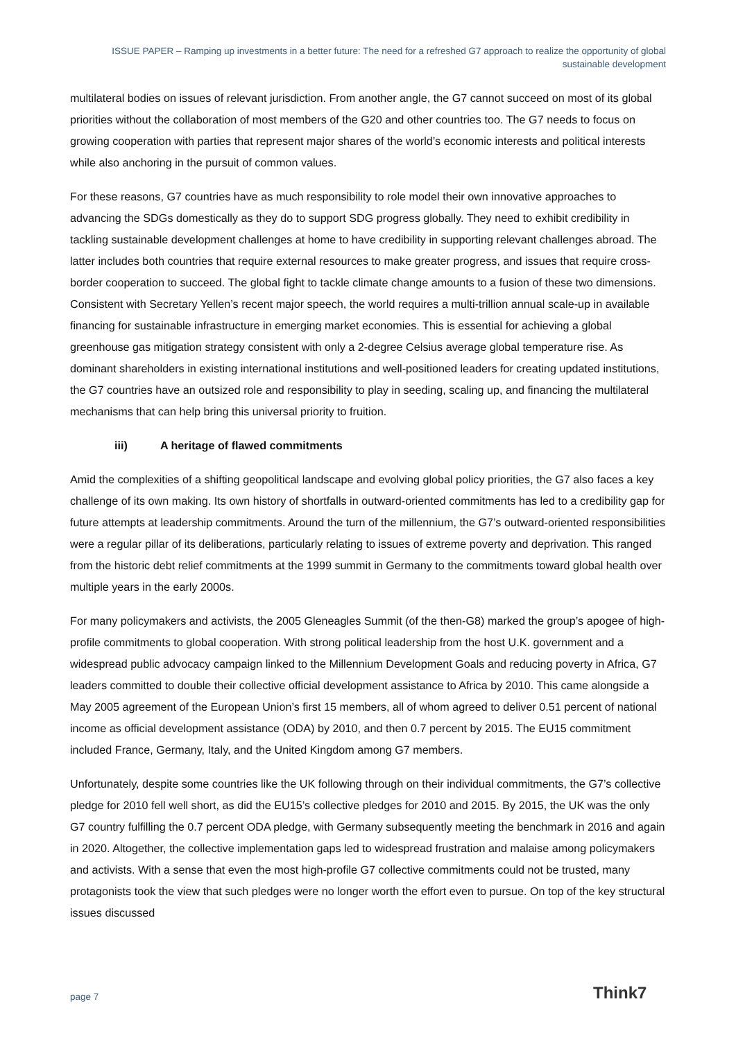ISSUE PAPER – Ramping up investments in a better future: The need for a refreshed G7 approach to realize the opportunity of global sustainable development
multilateral bodies on issues of relevant jurisdiction. From another angle, the G7 cannot succeed on most of its global priorities without the collaboration of most members of the G20 and other countries too. The G7 needs to focus on growing cooperation with parties that represent major shares of the world’s economic interests and political interests while also anchoring in the pursuit of common values.
For these reasons, G7 countries have as much responsibility to role model their own innovative approaches to advancing the SDGs domestically as they do to support SDG progress globally. They need to exhibit credibility in tackling sustainable development challenges at home to have credibility in supporting relevant challenges abroad. The latter includes both countries that require external resources to make greater progress, and issues that require cross-border cooperation to succeed. The global fight to tackle climate change amounts to a fusion of these two dimensions. Consistent with Secretary Yellen’s recent major speech, the world requires a multi-trillion annual scale-up in available financing for sustainable infrastructure in emerging market economies. This is essential for achieving a global greenhouse gas mitigation strategy consistent with only a 2-degree Celsius average global temperature rise. As dominant shareholders in existing international institutions and well-positioned leaders for creating updated institutions, the G7 countries have an outsized role and responsibility to play in seeding, scaling up, and financing the multilateral mechanisms that can help bring this universal priority to fruition.
iii) A heritage of flawed commitments
Amid the complexities of a shifting geopolitical landscape and evolving global policy priorities, the G7 also faces a key challenge of its own making. Its own history of shortfalls in outward-oriented commitments has led to a credibility gap for future attempts at leadership commitments. Around the turn of the millennium, the G7’s outward-oriented responsibilities were a regular pillar of its deliberations, particularly relating to issues of extreme poverty and deprivation. This ranged from the historic debt relief commitments at the 1999 summit in Germany to the commitments toward global health over multiple years in the early 2000s.
For many policymakers and activists, the 2005 Gleneagles Summit (of the then-G8) marked the group’s apogee of high-profile commitments to global cooperation. With strong political leadership from the host U.K. government and a widespread public advocacy campaign linked to the Millennium Development Goals and reducing poverty in Africa, G7 leaders committed to double their collective official development assistance to Africa by 2010. This came alongside a May 2005 agreement of the European Union’s first 15 members, all of whom agreed to deliver 0.51 percent of national income as official development assistance (ODA) by 2010, and then 0.7 percent by 2015. The EU15 commitment included France, Germany, Italy, and the United Kingdom among G7 members.
Unfortunately, despite some countries like the UK following through on their individual commitments, the G7’s collective pledge for 2010 fell well short, as did the EU15’s collective pledges for 2010 and 2015. By 2015, the UK was the only G7 country fulfilling the 0.7 percent ODA pledge, with Germany subsequently meeting the benchmark in 2016 and again in 2020. Altogether, the collective implementation gaps led to widespread frustration and malaise among policymakers and activists. With a sense that even the most high-profile G7 collective commitments could not be trusted, many protagonists took the view that such pledges were no longer worth the effort even to pursue. On top of the key structural issues discussed
page 7 Think7